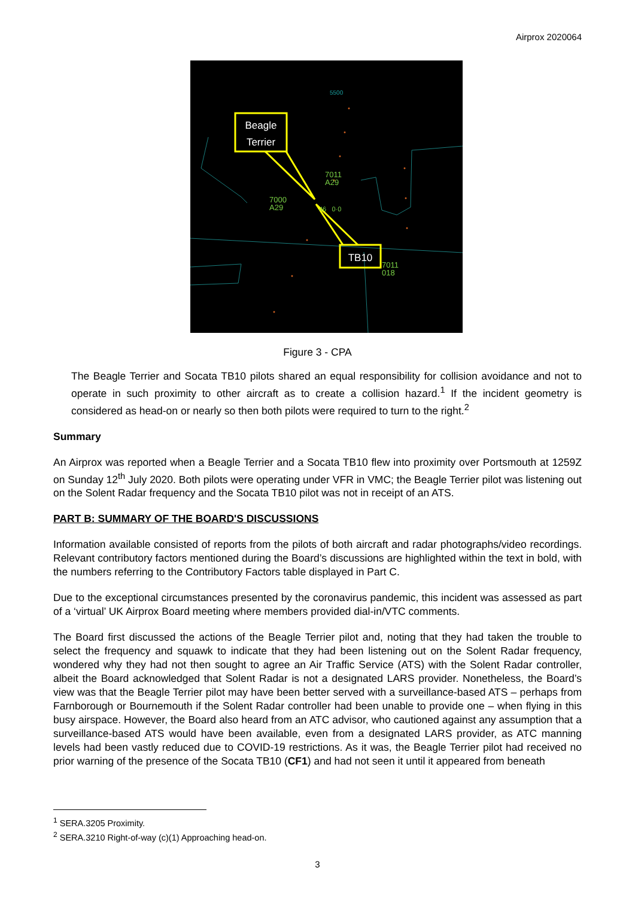Airprox 2020064
Beagle Terrier
TB10
5500
7011
A29
7000
A29
46 0·0
7011
018
Figure 3 - CPA
The Beagle Terrier and Socata TB10 pilots shared an equal responsibility for collision avoidance and not to operate in such proximity to other aircraft as to create a collision hazard.<sup>1</sup> If the incident geometry is considered as head-on or nearly so then both pilots were required to turn to the right.<sup>2</sup>
Summary
An Airprox was reported when a Beagle Terrier and a Socata TB10 flew into proximity over Portsmouth at 1259Z on Sunday 12<sup>th</sup> July 2020. Both pilots were operating under VFR in VMC; the Beagle Terrier pilot was listening out on the Solent Radar frequency and the Socata TB10 pilot was not in receipt of an ATS.
PART B: SUMMARY OF THE BOARD'S DISCUSSIONS
Information available consisted of reports from the pilots of both aircraft and radar photographs/video recordings. Relevant contributory factors mentioned during the Board’s discussions are highlighted within the text in bold, with the numbers referring to the Contributory Factors table displayed in Part C.
Due to the exceptional circumstances presented by the coronavirus pandemic, this incident was assessed as part of a ‘virtual’ UK Airprox Board meeting where members provided dial-in/VTC comments.
The Board first discussed the actions of the Beagle Terrier pilot and, noting that they had taken the trouble to select the frequency and squawk to indicate that they had been listening out on the Solent Radar frequency, wondered why they had not then sought to agree an Air Traffic Service (ATS) with the Solent Radar controller, albeit the Board acknowledged that Solent Radar is not a designated LARS provider. Nonetheless, the Board’s view was that the Beagle Terrier pilot may have been better served with a surveillance-based ATS – perhaps from Farnborough or Bournemouth if the Solent Radar controller had been unable to provide one – when flying in this busy airspace. However, the Board also heard from an ATC advisor, who cautioned against any assumption that a surveillance-based ATS would have been available, even from a designated LARS provider, as ATC manning levels had been vastly reduced due to COVID-19 restrictions. As it was, the Beagle Terrier pilot had received no prior warning of the presence of the Socata TB10 (CF1) and had not seen it until it appeared from beneath
<sup>1</sup> SERA.3205 Proximity.
<sup>2</sup> SERA.3210 Right-of-way (c)(1) Approaching head-on.
3